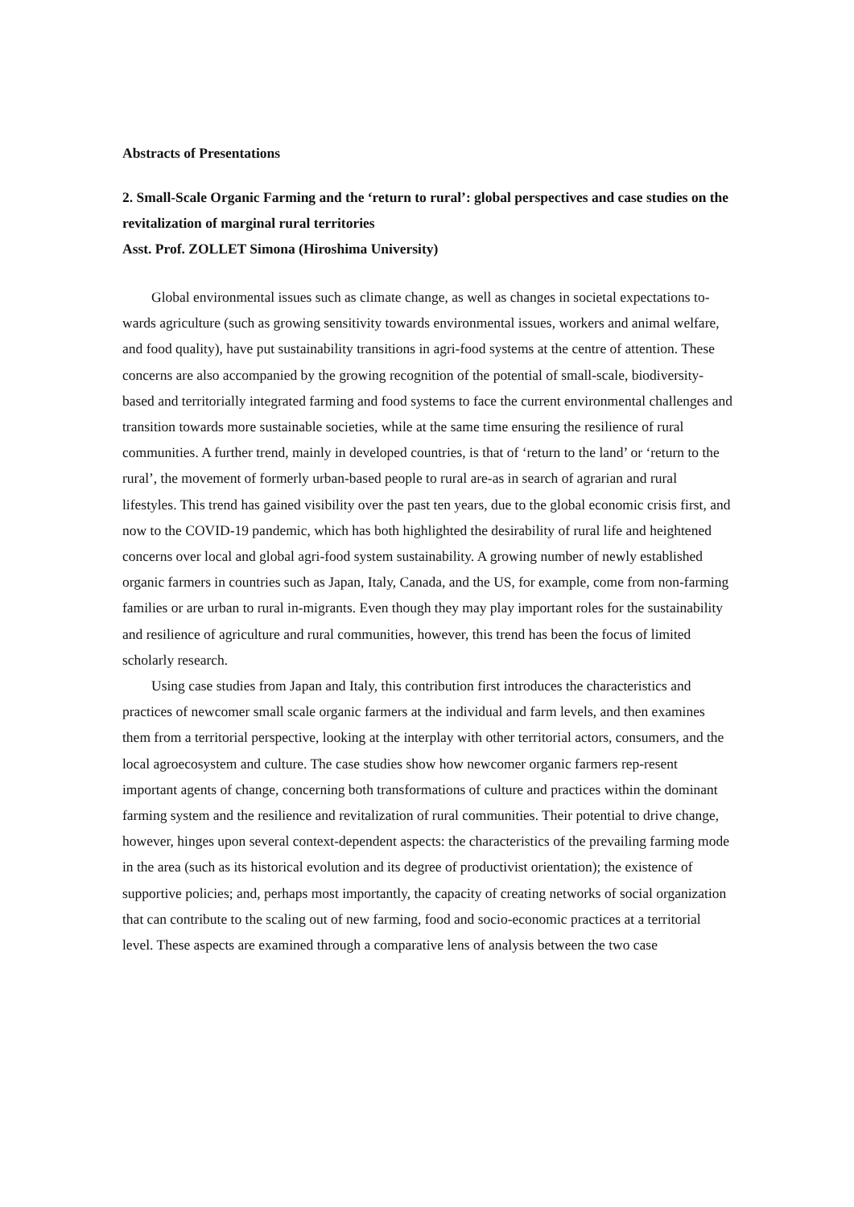Abstracts of Presentations
2. Small-Scale Organic Farming and the ‘return to rural’: global perspectives and case studies on the revitalization of marginal rural territories
Asst. Prof. ZOLLET Simona (Hiroshima University)
Global environmental issues such as climate change, as well as changes in societal expectations to-wards agriculture (such as growing sensitivity towards environmental issues, workers and animal welfare, and food quality), have put sustainability transitions in agri-food systems at the centre of attention. These concerns are also accompanied by the growing recognition of the potential of small-scale, biodiversity-based and territorially integrated farming and food systems to face the current environmental challenges and transition towards more sustainable societies, while at the same time ensuring the resilience of rural communities. A further trend, mainly in developed countries, is that of ‘return to the land’ or ‘return to the rural’, the movement of formerly urban-based people to rural are-as in search of agrarian and rural lifestyles. This trend has gained visibility over the past ten years, due to the global economic crisis first, and now to the COVID-19 pandemic, which has both highlighted the desirability of rural life and heightened concerns over local and global agri-food system sustainability. A growing number of newly established organic farmers in countries such as Japan, Italy, Canada, and the US, for example, come from non-farming families or are urban to rural in-migrants. Even though they may play important roles for the sustainability and resilience of agriculture and rural communities, however, this trend has been the focus of limited scholarly research.
Using case studies from Japan and Italy, this contribution first introduces the characteristics and practices of newcomer small scale organic farmers at the individual and farm levels, and then examines them from a territorial perspective, looking at the interplay with other territorial actors, consumers, and the local agroecosystem and culture. The case studies show how newcomer organic farmers rep-resent important agents of change, concerning both transformations of culture and practices within the dominant farming system and the resilience and revitalization of rural communities. Their potential to drive change, however, hinges upon several context-dependent aspects: the characteristics of the prevailing farming mode in the area (such as its historical evolution and its degree of productivist orientation); the existence of supportive policies; and, perhaps most importantly, the capacity of creating networks of social organization that can contribute to the scaling out of new farming, food and socio-economic practices at a territorial level. These aspects are examined through a comparative lens of analysis between the two case